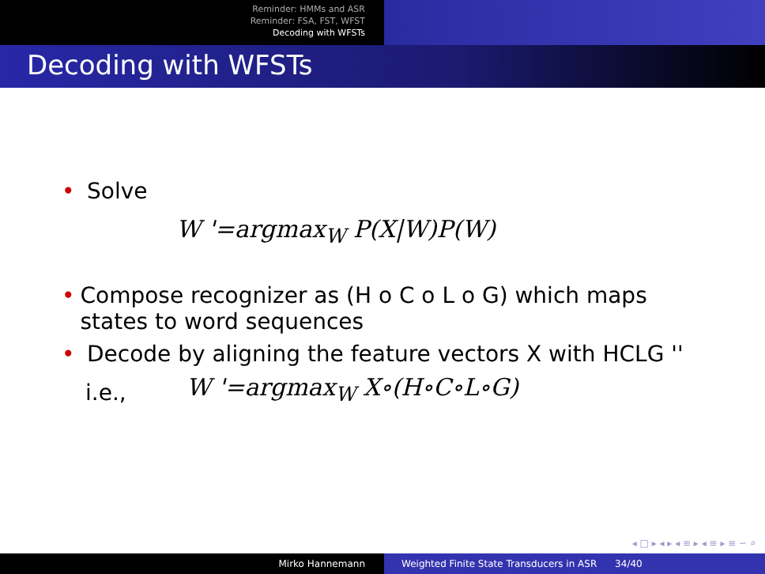Reminder: HMMs and ASR
Reminder: FSA, FST, WFST
Decoding with WFSTs
Decoding with WFSTs
• Solve
W '=argmax<sub>W</sub> P(X|W)P(W)
• Compose recognizer as (H o C o L o G) which maps states to word sequences
• Decode by aligning the feature vectors X with HCLG ''
i.e., W '=argmax<sub>W</sub> X∘(H∘C∘L∘G)
◂ □ ▸ ◂ ▸ ◂ ≡ ▸ ◂ ≡ ▸ ≡ ∽ ⌕
Mirko Hannemann Weighted Finite State Transducers in ASR 34/40